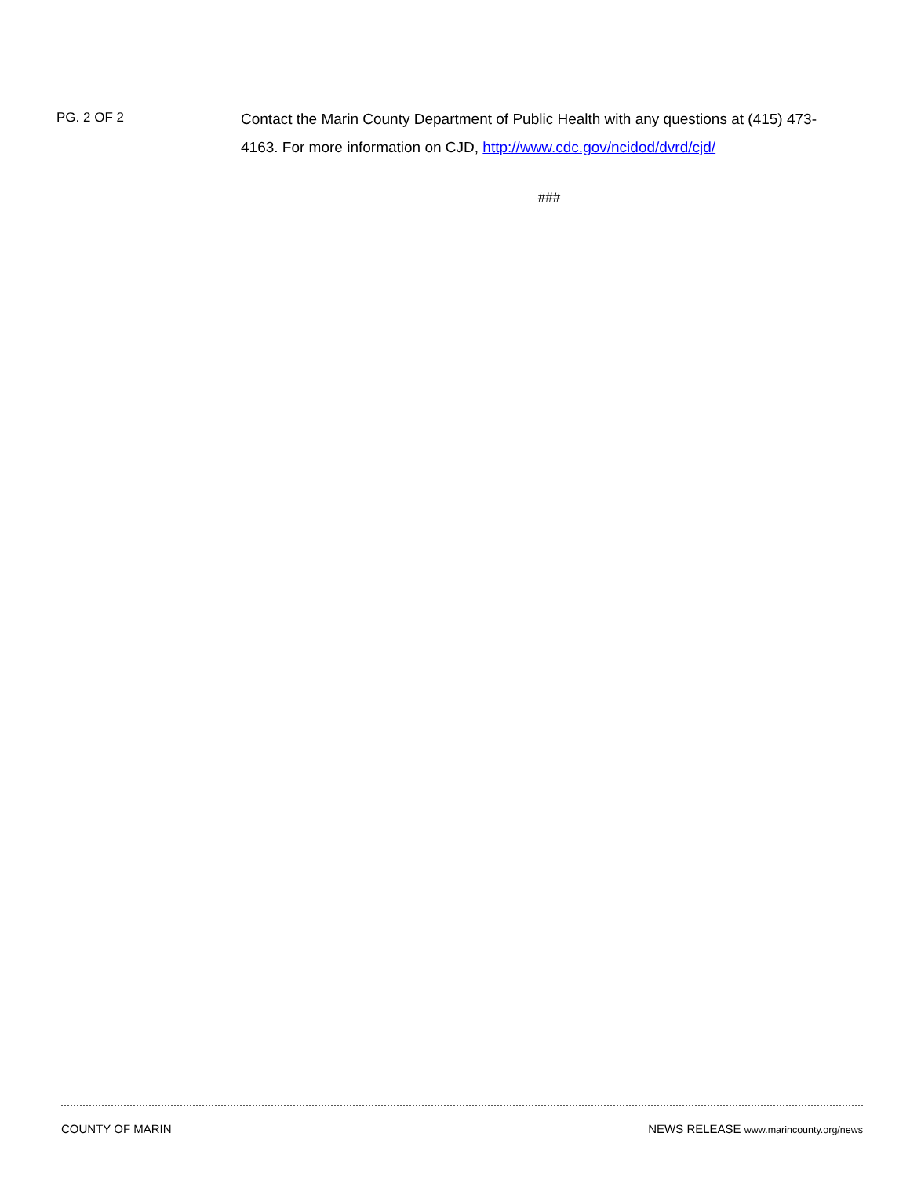PG. 2 OF 2
Contact the Marin County Department of Public Health with any questions at (415) 473-4163. For more information on CJD, http://www.cdc.gov/ncidod/dvrd/cjd/
###
COUNTY OF MARIN NEWS RELEASE www.marincounty.org/news